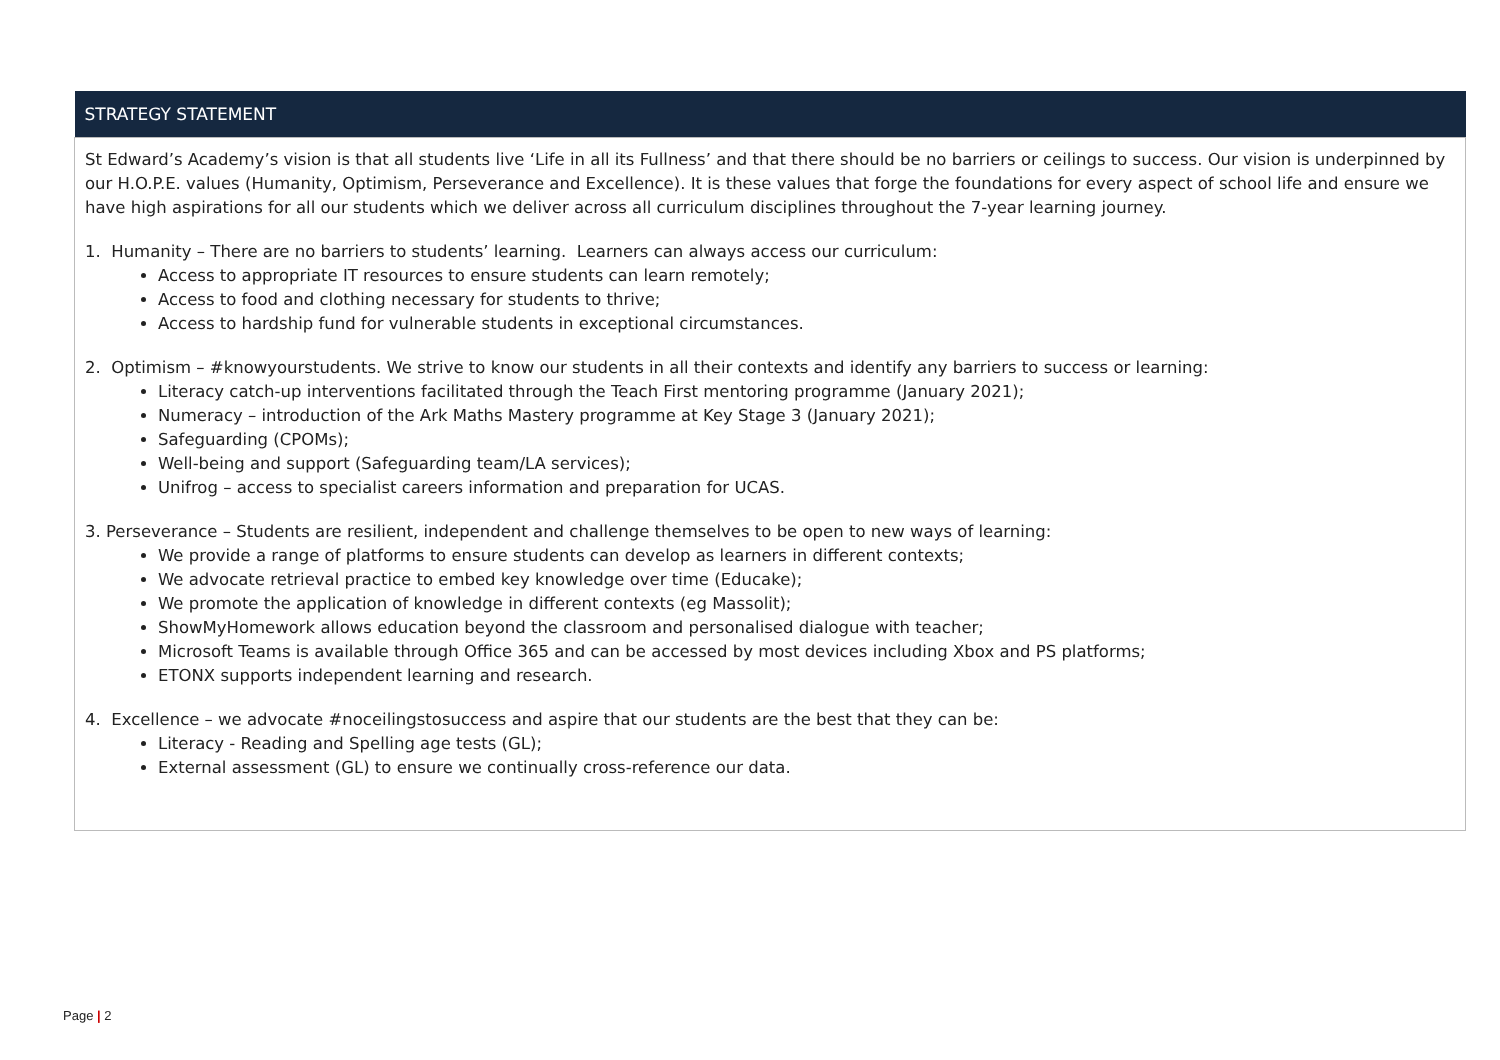| STRATEGY STATEMENT |
| --- |
| St Edward’s Academy’s vision is that all students live ‘Life in all its Fullness’ and that there should be no barriers or ceilings to success. Our vision is underpinned by our H.O.P.E. values (Humanity, Optimism, Perseverance and Excellence). It is these values that forge the foundations for every aspect of school life and ensure we have high aspirations for all our students which we deliver across all curriculum disciplines throughout the 7-year learning journey. 1. Humanity – There are no barriers to students’ learning. Learners can always access our curriculum: Access to appropriate IT resources to ensure students can learn remotely; Access to food and clothing necessary for students to thrive; Access to hardship fund for vulnerable students in exceptional circumstances. 2. Optimism – #knowyourstudents. We strive to know our students in all their contexts and identify any barriers to success or learning: Literacy catch-up interventions facilitated through the Teach First mentoring programme (January 2021); Numeracy – introduction of the Ark Maths Mastery programme at Key Stage 3 (January 2021); Safeguarding (CPOMs); Well-being and support (Safeguarding team/LA services); Unifrog – access to specialist careers information and preparation for UCAS. 3. Perseverance – Students are resilient, independent and challenge themselves to be open to new ways of learning: We provide a range of platforms to ensure students can develop as learners in different contexts; We advocate retrieval practice to embed key knowledge over time (Educake); We promote the application of knowledge in different contexts (eg Massolit); ShowMyHomework allows education beyond the classroom and personalised dialogue with teacher; Microsoft Teams is available through Office 365 and can be accessed by most devices including Xbox and PS platforms; ETONX supports independent learning and research. 4. Excellence – we advocate #noceilingstosuccess and aspire that our students are the best that they can be: Literacy - Reading and Spelling age tests (GL); External assessment (GL) to ensure we continually cross-reference our data. |
Page | 2